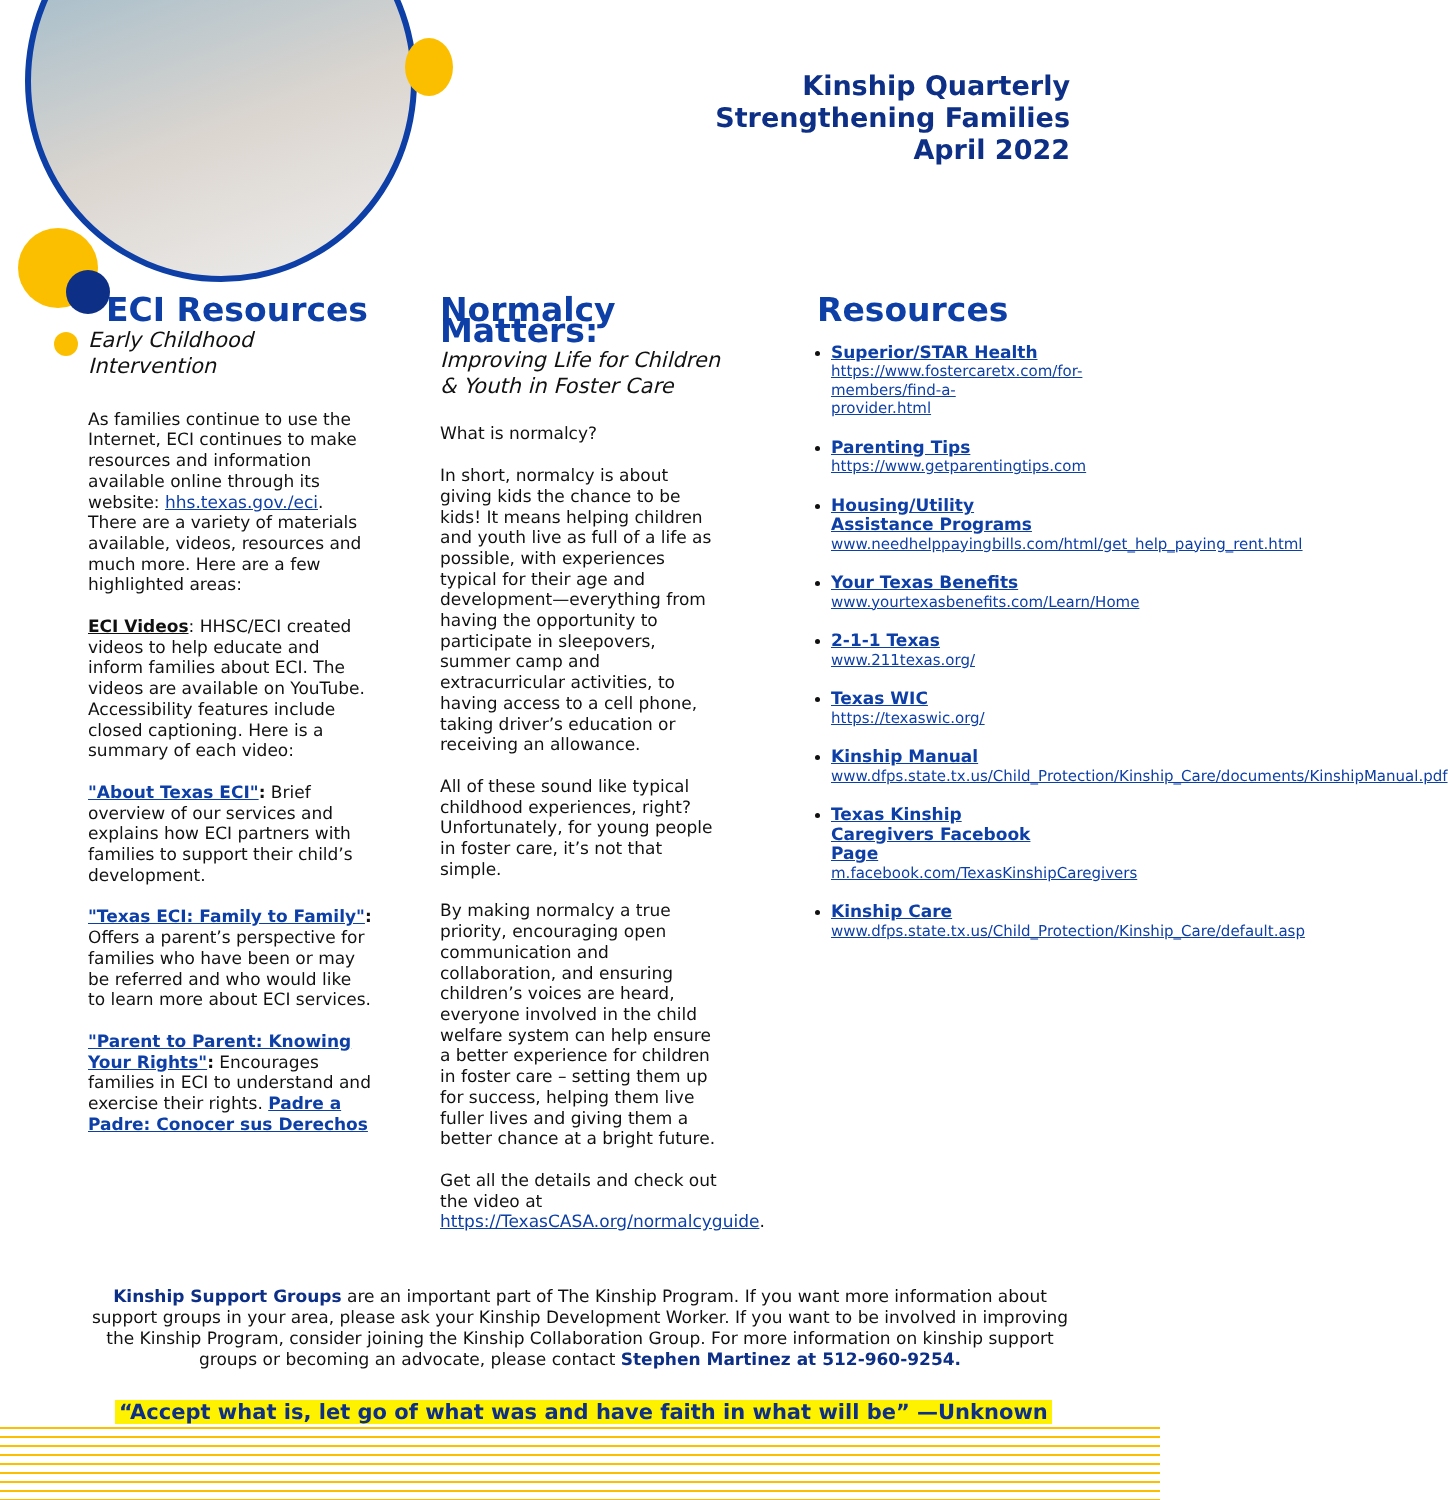Kinship Quarterly
Strengthening Families
April 2022
ECI Resources
Early Childhood Intervention
As families continue to use the Internet, ECI continues to make resources and information available online through its website: hhs.texas.gov./eci. There are a variety of materials available, videos, resources and much more. Here are a few highlighted areas:
ECI Videos: HHSC/ECI created videos to help educate and inform families about ECI. The videos are available on YouTube. Accessibility features include closed captioning. Here is a summary of each video:
"About Texas ECI": Brief overview of our services and explains how ECI partners with families to support their child’s development.
"Texas ECI: Family to Family": Offers a parent’s perspective for families who have been or may be referred and who would like to learn more about ECI services.
"Parent to Parent: Knowing Your Rights": Encourages families in ECI to understand and exercise their rights. Padre a Padre: Conocer sus Derechos
Normalcy Matters:
Improving Life for Children & Youth in Foster Care
What is normalcy?
In short, normalcy is about giving kids the chance to be kids! It means helping children and youth live as full of a life as possible, with experiences typical for their age and development—everything from having the opportunity to participate in sleepovers, summer camp and extracurricular activities, to having access to a cell phone, taking driver’s education or receiving an allowance.
All of these sound like typical childhood experiences, right? Unfortunately, for young people in foster care, it’s not that simple.
By making normalcy a true priority, encouraging open communication and collaboration, and ensuring children’s voices are heard, everyone involved in the child welfare system can help ensure a better experience for children in foster care – setting them up for success, helping them live fuller lives and giving them a better chance at a bright future.
Get all the details and check out the video at https://TexasCASA.org/normalcyguide.
Resources
Superior/STAR Health
https://www.fostercaretx.com/for-members/find-a-provider.html
Parenting Tips
https://www.getparentingtips.com
Housing/Utility Assistance Programs
www.needhelppayingbills.com/html/get_help_paying_rent.html
Your Texas Benefits
www.yourtexasbenefits.com/Learn/Home
2-1-1 Texas
www.211texas.org/
Texas WIC
https://texaswic.org/
Kinship Manual
www.dfps.state.tx.us/Child_Protection/Kinship_Care/documents/KinshipManual.pdf
Texas Kinship Caregivers Facebook Page
m.facebook.com/TexasKinshipCaregivers
Kinship Care
www.dfps.state.tx.us/Child_Protection/Kinship_Care/default.asp
Kinship Support Groups are an important part of The Kinship Program. If you want more information about support groups in your area, please ask your Kinship Development Worker. If you want to be involved in improving the Kinship Program, consider joining the Kinship Collaboration Group. For more information on kinship support groups or becoming an advocate, please contact Stephen Martinez at 512-960-9254.
“Accept what is, let go of what was and have faith in what will be” —Unknown